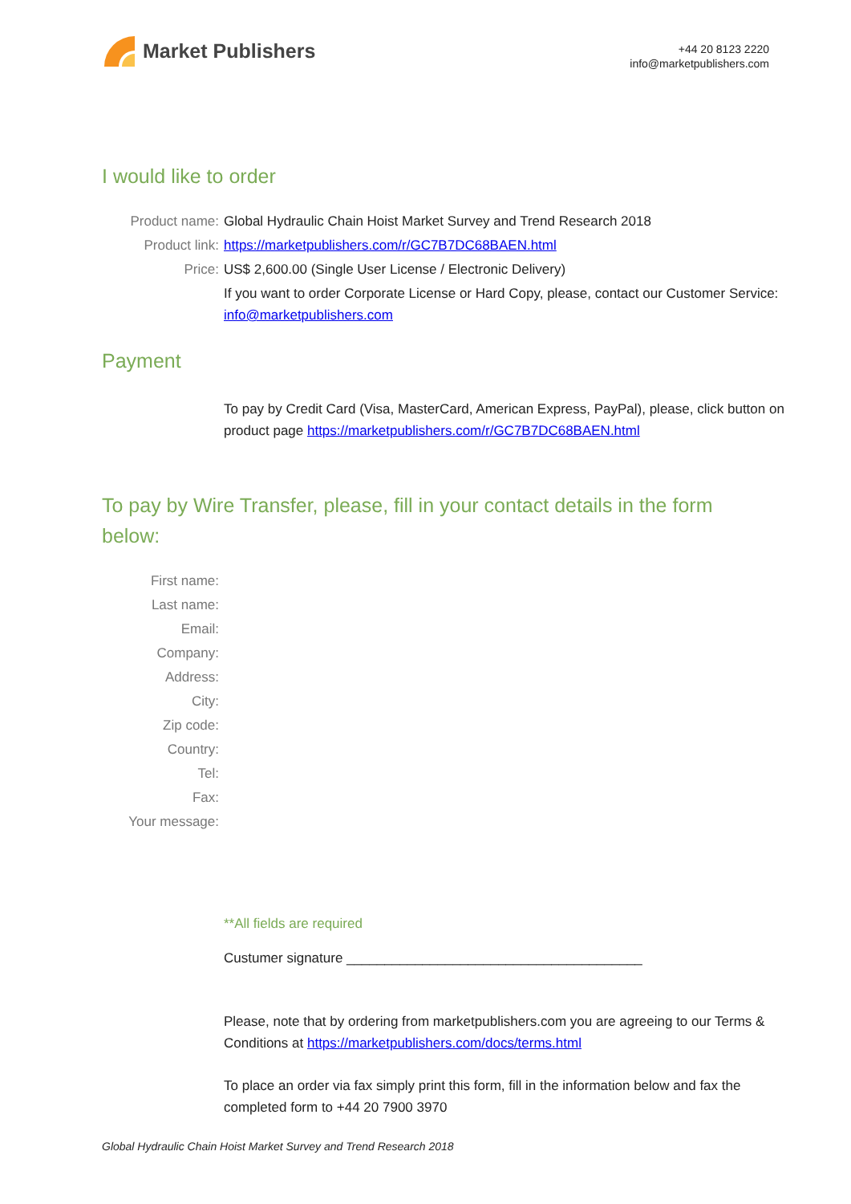Market Publishers
+44 20 8123 2220
info@marketpublishers.com
I would like to order
Product name: Global Hydraulic Chain Hoist Market Survey and Trend Research 2018
Product link: https://marketpublishers.com/r/GC7B7DC68BAEN.html
Price: US$ 2,600.00 (Single User License / Electronic Delivery)
If you want to order Corporate License or Hard Copy, please, contact our Customer Service:
info@marketpublishers.com
Payment
To pay by Credit Card (Visa, MasterCard, American Express, PayPal), please, click button on product page https://marketpublishers.com/r/GC7B7DC68BAEN.html
To pay by Wire Transfer, please, fill in your contact details in the form below:
First name:
Last name:
Email:
Company:
Address:
City:
Zip code:
Country:
Tel:
Fax:
Your message:
**All fields are required
Custumer signature _______________________________________
Please, note that by ordering from marketpublishers.com you are agreeing to our Terms & Conditions at https://marketpublishers.com/docs/terms.html
To place an order via fax simply print this form, fill in the information below and fax the completed form to +44 20 7900 3970
Global Hydraulic Chain Hoist Market Survey and Trend Research 2018